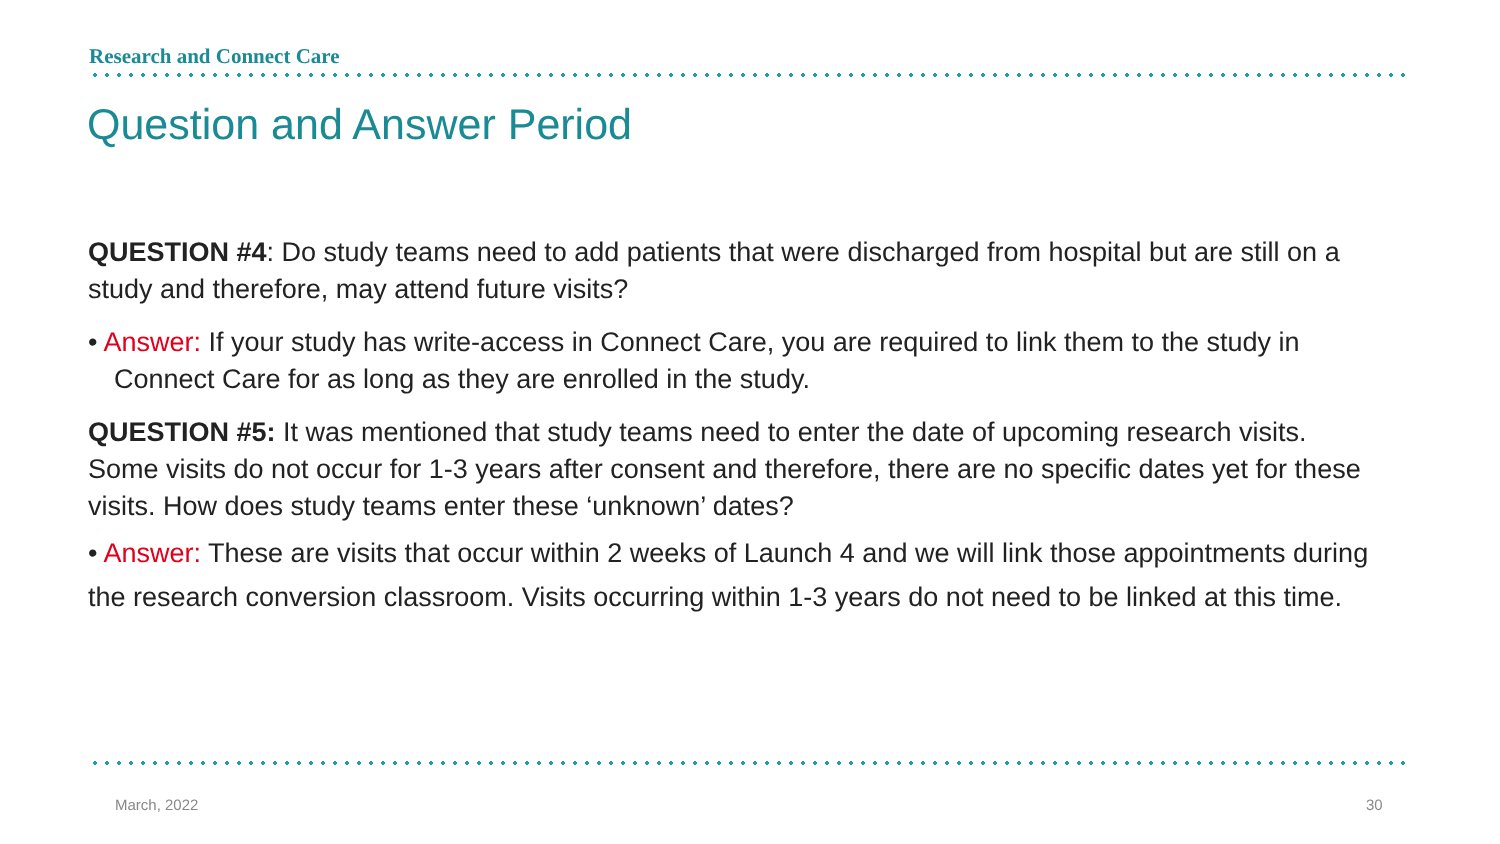Research and Connect Care
Question and Answer Period
QUESTION #4: Do study teams need to add patients that were discharged from hospital but are still on a study and therefore, may attend future visits?
• Answer: If your study has write-access in Connect Care, you are required to link them to the study in Connect Care for as long as they are enrolled in the study.
QUESTION #5: It was mentioned that study teams need to enter the date of upcoming research visits. Some visits do not occur for 1-3 years after consent and therefore, there are no specific dates yet for these visits. How does study teams enter these ‘unknown’ dates?
• Answer: These are visits that occur within 2 weeks of Launch 4 and we will link those appointments during the research conversion classroom. Visits occurring within 1-3 years do not need to be linked at this time.
March, 2022 30